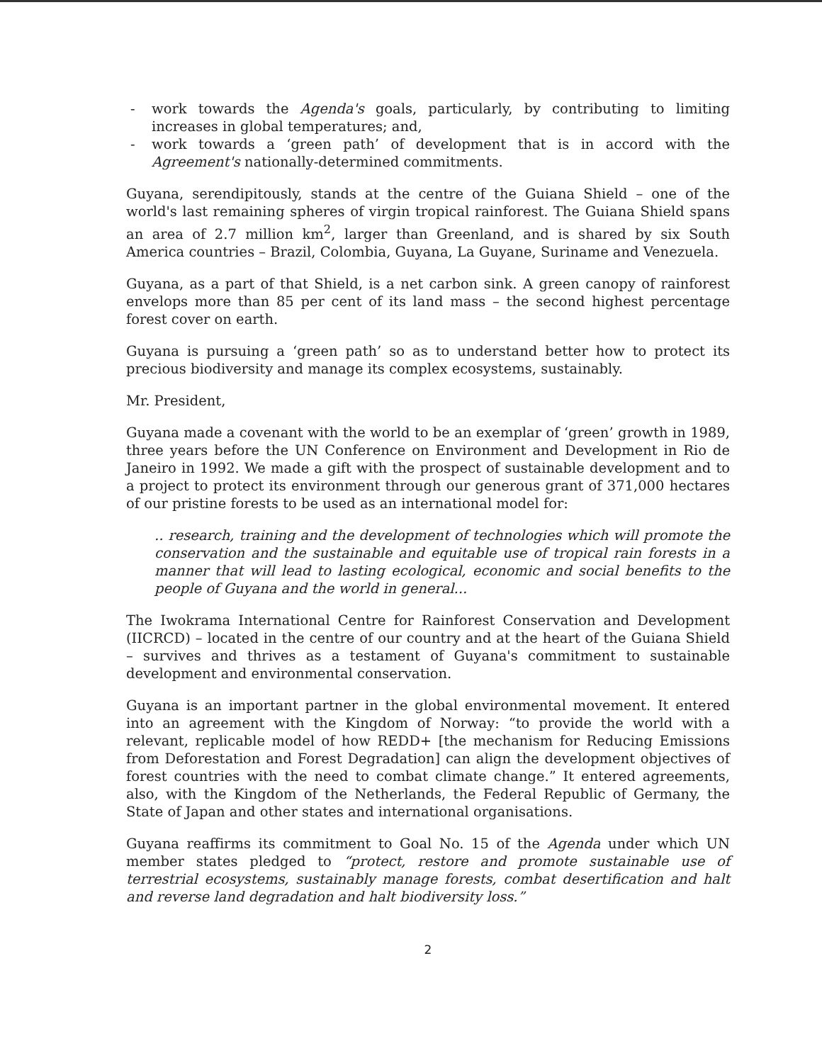- work towards the Agenda's goals, particularly, by contributing to limiting increases in global temperatures; and,
- work towards a ‘green path’ of development that is in accord with the Agreement's nationally-determined commitments.
Guyana, serendipitously, stands at the centre of the Guiana Shield – one of the world's last remaining spheres of virgin tropical rainforest. The Guiana Shield spans an area of 2.7 million km<sup>2</sup>, larger than Greenland, and is shared by six South America countries – Brazil, Colombia, Guyana, La Guyane, Suriname and Venezuela.
Guyana, as a part of that Shield, is a net carbon sink. A green canopy of rainforest envelops more than 85 per cent of its land mass – the second highest percentage forest cover on earth.
Guyana is pursuing a ‘green path’ so as to understand better how to protect its precious biodiversity and manage its complex ecosystems, sustainably.
Mr. President,
Guyana made a covenant with the world to be an exemplar of ‘green’ growth in 1989, three years before the UN Conference on Environment and Development in Rio de Janeiro in 1992. We made a gift with the prospect of sustainable development and to a project to protect its environment through our generous grant of 371,000 hectares of our pristine forests to be used as an international model for:
.. research, training and the development of technologies which will promote the conservation and the sustainable and equitable use of tropical rain forests in a manner that will lead to lasting ecological, economic and social benefits to the people of Guyana and the world in general...
The Iwokrama International Centre for Rainforest Conservation and Development (IICRCD) – located in the centre of our country and at the heart of the Guiana Shield – survives and thrives as a testament of Guyana's commitment to sustainable development and environmental conservation.
Guyana is an important partner in the global environmental movement. It entered into an agreement with the Kingdom of Norway: “to provide the world with a relevant, replicable model of how REDD+ [the mechanism for Reducing Emissions from Deforestation and Forest Degradation] can align the development objectives of forest countries with the need to combat climate change.” It entered agreements, also, with the Kingdom of the Netherlands, the Federal Republic of Germany, the State of Japan and other states and international organisations.
Guyana reaffirms its commitment to Goal No. 15 of the Agenda under which UN member states pledged to “protect, restore and promote sustainable use of terrestrial ecosystems, sustainably manage forests, combat desertification and halt and reverse land degradation and halt biodiversity loss.”
2